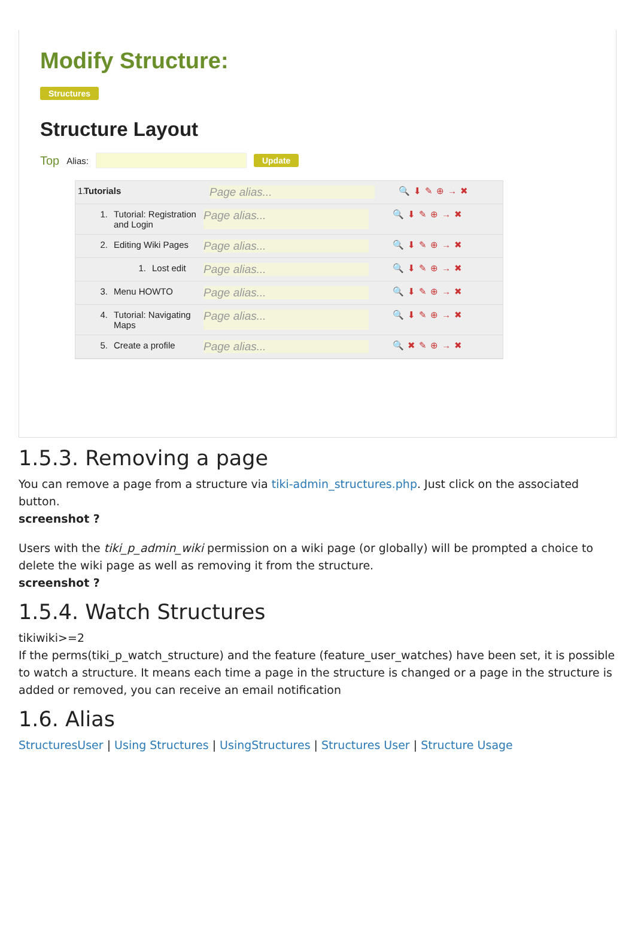Modify Structure:
Structures
Structure Layout
Top Alias: Update
1. Tutorials Page alias... 🔍⬇✎⊕→✖
1. Tutorial: Registration and Login Page alias... 🔍⬇✎⊕→✖
2. Editing Wiki Pages Page alias... 🔍⬇✎⊕→✖
1. Lost edit Page alias... 🔍⬇✎⊕→✖
3. Menu HOWTO Page alias... 🔍⬇✎⊕→✖
4. Tutorial: Navigating Maps Page alias... 🔍⬇✎⊕→✖
5. Create a profile Page alias... 🔍✖✎⊕→✖
1.5.3. Removing a page
You can remove a page from a structure via tiki-admin_structures.php. Just click on the associated button.
screenshot ?
Users with the tiki_p_admin_wiki permission on a wiki page (or globally) will be prompted a choice to delete the wiki page as well as removing it from the structure.
screenshot ?
1.5.4. Watch Structures
tikiwiki>=2
If the perms(tiki_p_watch_structure) and the feature (feature_user_watches) have been set, it is possible to watch a structure. It means each time a page in the structure is changed or a page in the structure is added or removed, you can receive an email notification
1.6. Alias
StructuresUser | Using Structures | UsingStructures | Structures User | Structure Usage